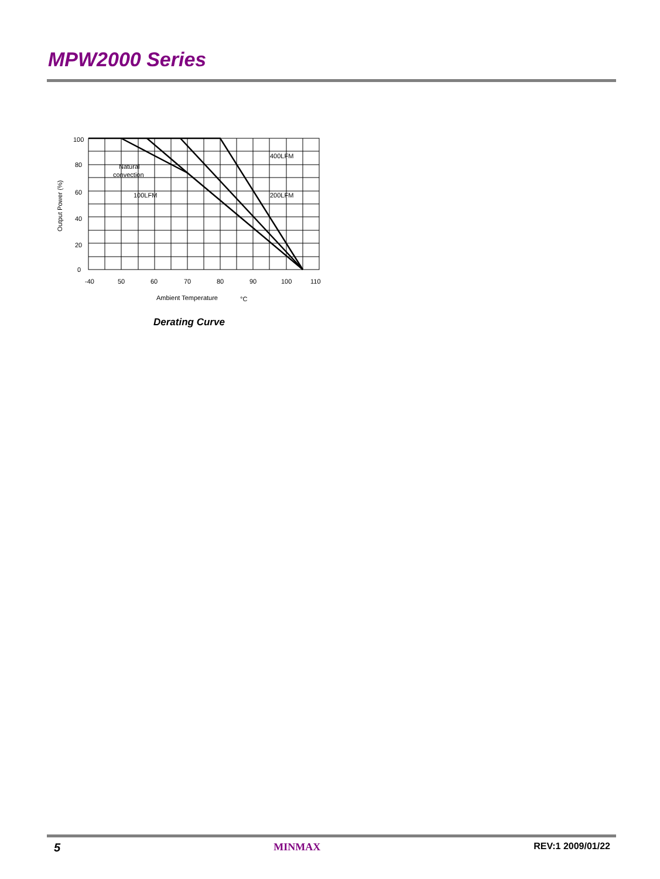MPW2000 Series
100
80
60
40
20
0
-40
50
60
70
80
90
100
110
Natural
convection
100LFM
200LFM
400LFM
Ambient Temperature
°C
Output Power (%)
Derating Curve
5 MINMAX REV:1 2009/01/22